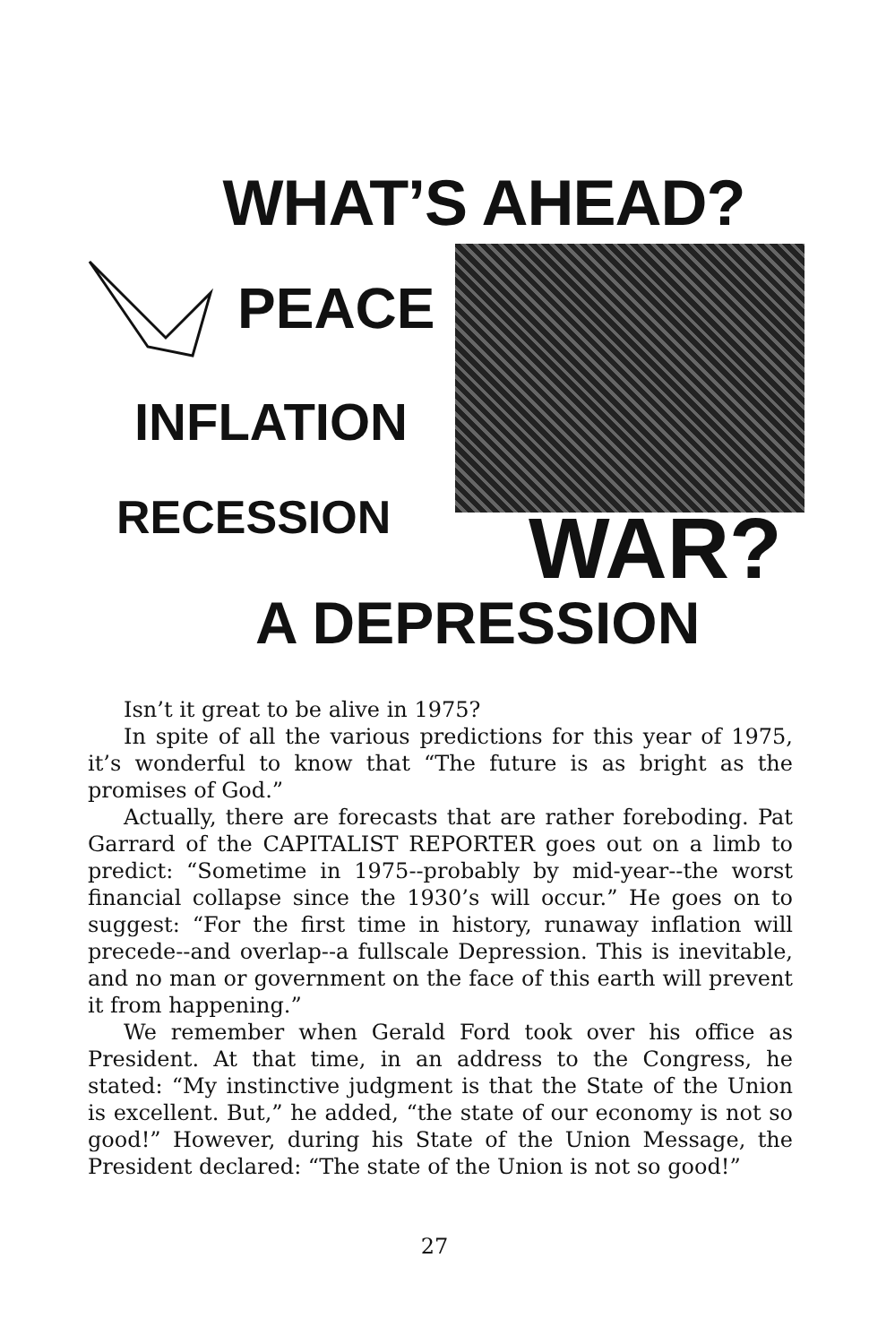WHAT’S AHEAD?
PEACE
INFLATION
RECESSION WAR?
A DEPRESSION
Isn’t it great to be alive in 1975?
In spite of all the various predictions for this year of 1975, it’s wonderful to know that “The future is as bright as the promises of God.”
Actually, there are forecasts that are rather foreboding. Pat Garrard of the CAPITALIST REPORTER goes out on a limb to predict: “Sometime in 1975--probably by mid-year--the worst financial collapse since the 1930’s will occur.” He goes on to suggest: “For the first time in history, runaway inflation will precede--and overlap--a fullscale Depression. This is inevitable, and no man or government on the face of this earth will prevent it from happening.”
We remember when Gerald Ford took over his office as President. At that time, in an address to the Congress, he stated: “My instinctive judgment is that the State of the Union is excellent. But,” he added, “the state of our economy is not so good!” However, during his State of the Union Message, the President declared: “The state of the Union is not so good!”
27